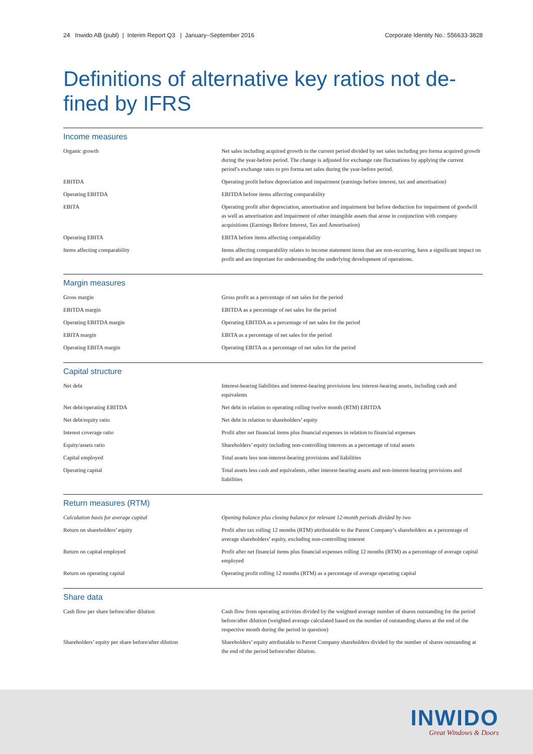24 Inwido AB (publ) | Interim Report Q3 | January–September 2016 Corporate Identity No.: 556633-3828
Definitions of alternative key ratios not de-fined by IFRS
Income measures
| Organic growth | Net sales including acquired growth in the current period divided by net sales including pro forma acquired growth during the year-before period. The change is adjusted for exchange rate fluctuations by applying the current period’s exchange rates to pro forma net sales during the year-before period. |
| EBITDA | Operating profit before depreciation and impairment (earnings before interest, tax and amortisation) |
| Operating EBITDA | EBITDA before items affecting comparability |
| EBITA | Operating profit after depreciation, amortisation and impairment but before deduction for impairment of goodwill as well as amortisation and impairment of other intangible assets that arose in conjunction with company acquisitions (Earnings Before Interest, Tax and Amortisation) |
| Operating EBITA | EBITA before items affecting comparability |
| Items affecting comparability | Items affecting comparability relates to income statement items that are non-recurring, have a significant impact on profit and are important for understanding the underlying development of operations. |
Margin measures
| Gross margin | Gross profit as a percentage of net sales for the period |
| EBITDA margin | EBITDA as a percentage of net sales for the period |
| Operating EBITDA margin | Operating EBITDA as a percentage of net sales for the period |
| EBITA margin | EBITA as a percentage of net sales for the period |
| Operating EBITA margin | Operating EBITA as a percentage of net sales for the period |
Capital structure
| Net debt | Interest-bearing liabilities and interest-bearing provisions less interest-bearing assets, including cash and equivalents |
| Net debt/operating EBITDA | Net debt in relation to operating rolling twelve month (RTM) EBITDA |
| Net debt/equity ratio | Net debt in relation to shareholders’ equity |
| Interest coverage ratio | Profit after net financial items plus financial expenses in relation to financial expenses |
| Equity/assets ratio | Shareholders’ equity including non-controlling interests as a percentage of total assets |
| Capital employed | Total assets less non-interest-bearing provisions and liabilities |
| Operating capital | Total assets less cash and equivalents, other interest-bearing assets and non-interest-bearing provisions and liabilities |
Return measures (RTM)
| Calculation basis for average capital | Opening balance plus closing balance for relevant 12-month periods divided by two |
| Return on shareholders’ equity | Profit after tax rolling 12 months (RTM) attributable to the Parent Company’s shareholders as a percentage of average shareholders’ equity, excluding non-controlling interest |
| Return on capital employed | Profit after net financial items plus financial expenses rolling 12 months (RTM) as a percentage of average capital employed |
| Return on operating capital | Operating profit rolling 12 months (RTM) as a percentage of average operating capital |
Share data
| Cash flow per share before/after dilution | Cash flow from operating activities divided by the weighted average number of shares outstanding for the period before/after dilution (weighted average calculated based on the number of outstanding shares at the end of the respective month during the period in question) |
| Shareholders’ equity per share before/after dilution | Shareholders’ equity attributable to Parent Company shareholders divided by the number of shares outstanding at the end of the period before/after dilution. |
INWIDO
Great Windows & Doors